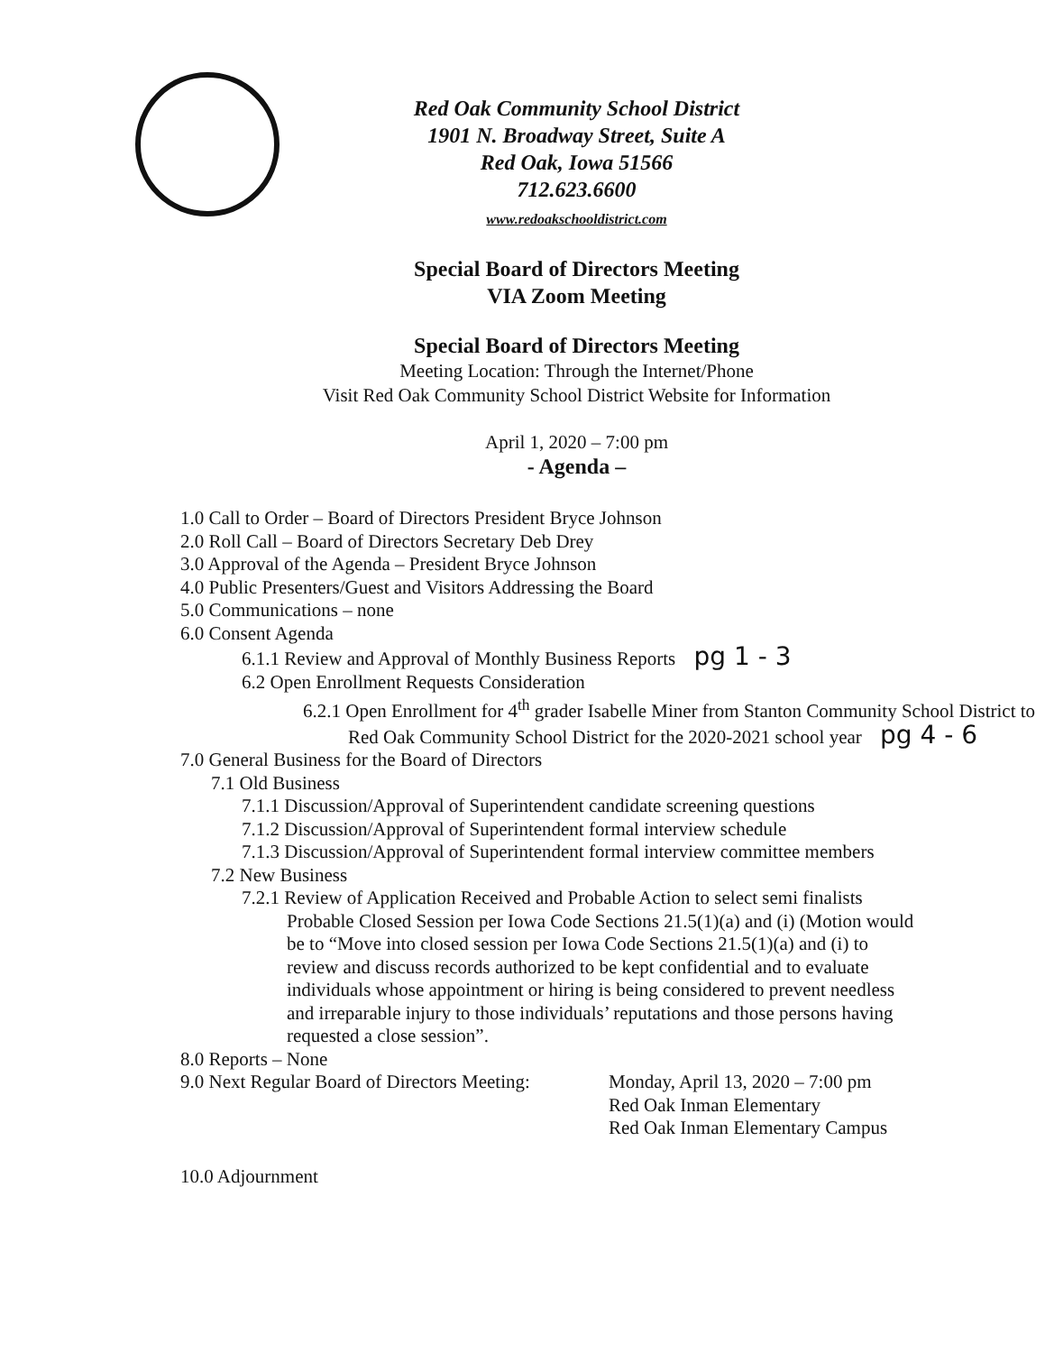Red Oak Community School District
1901 N. Broadway Street, Suite A
Red Oak, Iowa 51566
712.623.6600
www.redoakschooldistrict.com
Special Board of Directors Meeting
VIA Zoom Meeting
Special Board of Directors Meeting
Meeting Location: Through the Internet/Phone
Visit Red Oak Community School District Website for Information
April 1, 2020 – 7:00 pm
- Agenda –
1.0 Call to Order – Board of Directors President Bryce Johnson
2.0 Roll Call – Board of Directors Secretary Deb Drey
3.0 Approval of the Agenda – President Bryce Johnson
4.0 Public Presenters/Guest and Visitors Addressing the Board
5.0 Communications – none
6.0 Consent Agenda
6.1.1 Review and Approval of Monthly Business Reports pg 1 - 3
6.2 Open Enrollment Requests Consideration
6.2.1 Open Enrollment for 4<sup>th</sup> grader Isabelle Miner from Stanton Community School District to Red Oak Community School District for the 2020-2021 school year pg 4 - 6
7.0 General Business for the Board of Directors
7.1 Old Business
7.1.1 Discussion/Approval of Superintendent candidate screening questions
7.1.2 Discussion/Approval of Superintendent formal interview schedule
7.1.3 Discussion/Approval of Superintendent formal interview committee members
7.2 New Business
7.2.1 Review of Application Received and Probable Action to select semi finalists Probable Closed Session per Iowa Code Sections 21.5(1)(a) and (i) (Motion would be to “Move into closed session per Iowa Code Sections 21.5(1)(a) and (i) to review and discuss records authorized to be kept confidential and to evaluate individuals whose appointment or hiring is being considered to prevent needless and irreparable injury to those individuals’ reputations and those persons having requested a close session”.
8.0 Reports – None
9.0 Next Regular Board of Directors Meeting:
Monday, April 13, 2020 – 7:00 pm
Red Oak Inman Elementary
Red Oak Inman Elementary Campus
10.0 Adjournment